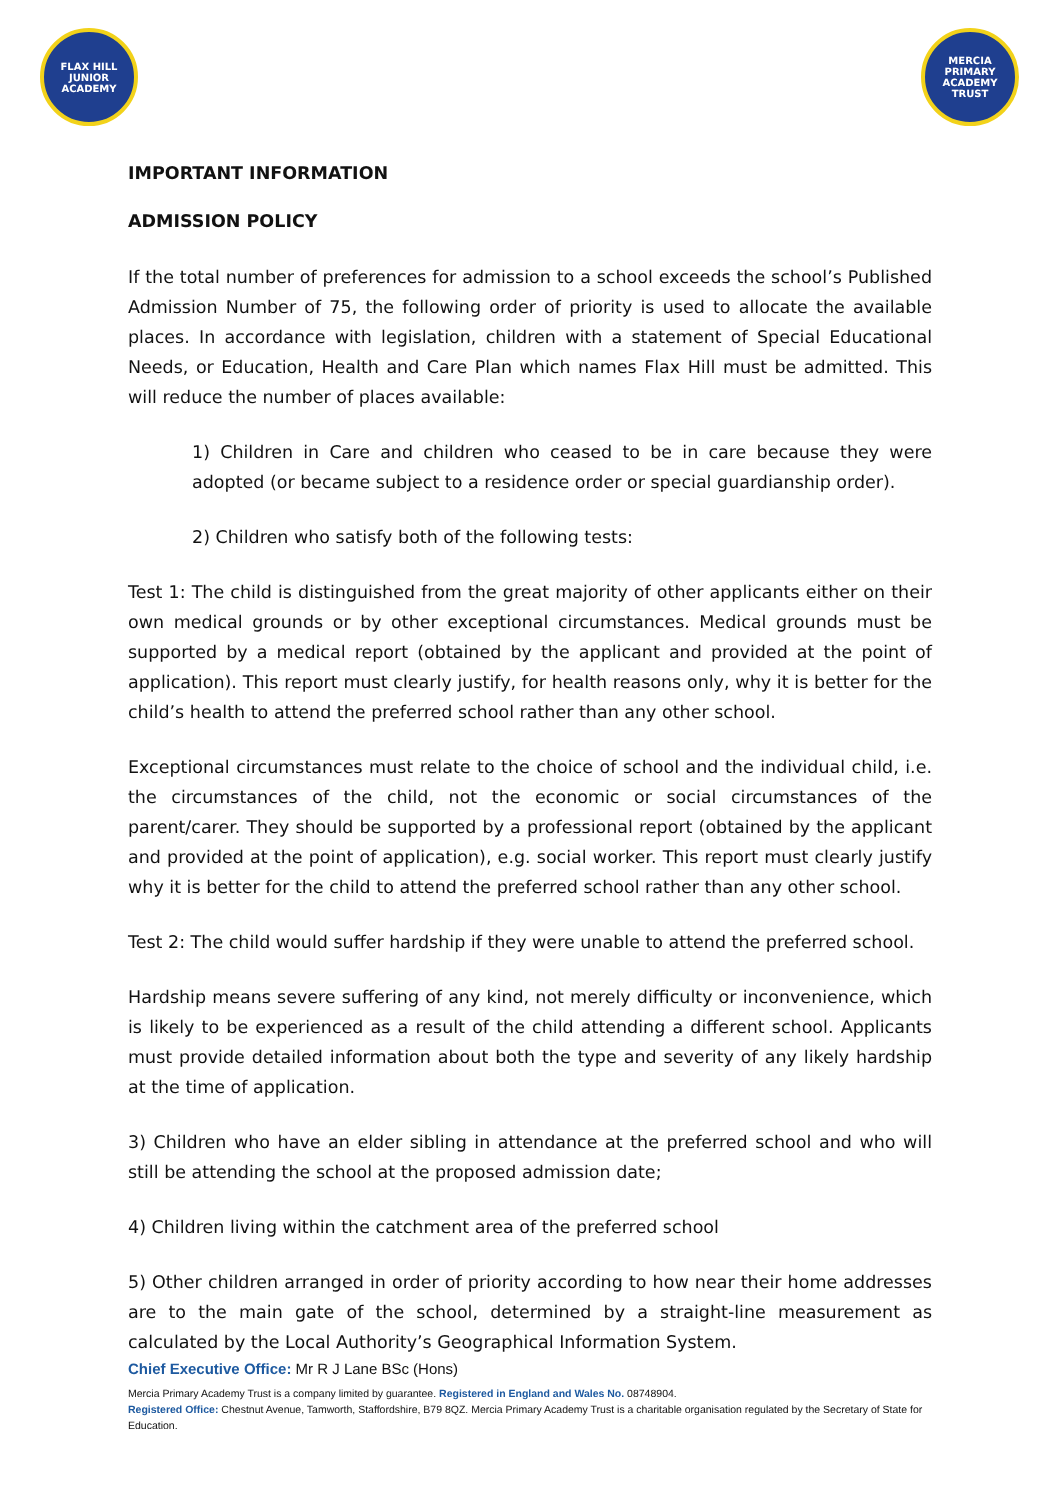FLAX HILL
JUNIOR ACADEMY
MERCIA PRIMARY
ACADEMY TRUST
IMPORTANT INFORMATION
ADMISSION POLICY
If the total number of preferences for admission to a school exceeds the school’s Published Admission Number of 75, the following order of priority is used to allocate the available places. In accordance with legislation, children with a statement of Special Educational Needs, or Education, Health and Care Plan which names Flax Hill must be admitted. This will reduce the number of places available:
1) Children in Care and children who ceased to be in care because they were adopted (or became subject to a residence order or special guardianship order).
2) Children who satisfy both of the following tests:
Test 1: The child is distinguished from the great majority of other applicants either on their own medical grounds or by other exceptional circumstances. Medical grounds must be supported by a medical report (obtained by the applicant and provided at the point of application). This report must clearly justify, for health reasons only, why it is better for the child’s health to attend the preferred school rather than any other school.
Exceptional circumstances must relate to the choice of school and the individual child, i.e. the circumstances of the child, not the economic or social circumstances of the parent/carer. They should be supported by a professional report (obtained by the applicant and provided at the point of application), e.g. social worker. This report must clearly justify why it is better for the child to attend the preferred school rather than any other school.
Test 2: The child would suffer hardship if they were unable to attend the preferred school.
Hardship means severe suffering of any kind, not merely difficulty or inconvenience, which is likely to be experienced as a result of the child attending a different school. Applicants must provide detailed information about both the type and severity of any likely hardship at the time of application.
3) Children who have an elder sibling in attendance at the preferred school and who will still be attending the school at the proposed admission date;
4) Children living within the catchment area of the preferred school
5) Other children arranged in order of priority according to how near their home addresses are to the main gate of the school, determined by a straight-line measurement as calculated by the Local Authority’s Geographical Information System.
Chief Executive Office: Mr R J Lane BSc (Hons)
Mercia Primary Academy Trust is a company limited by guarantee. Registered in England and Wales No. 08748904.
Registered Office: Chestnut Avenue, Tamworth, Staffordshire, B79 8QZ. Mercia Primary Academy Trust is a charitable organisation regulated by the Secretary of State for Education.